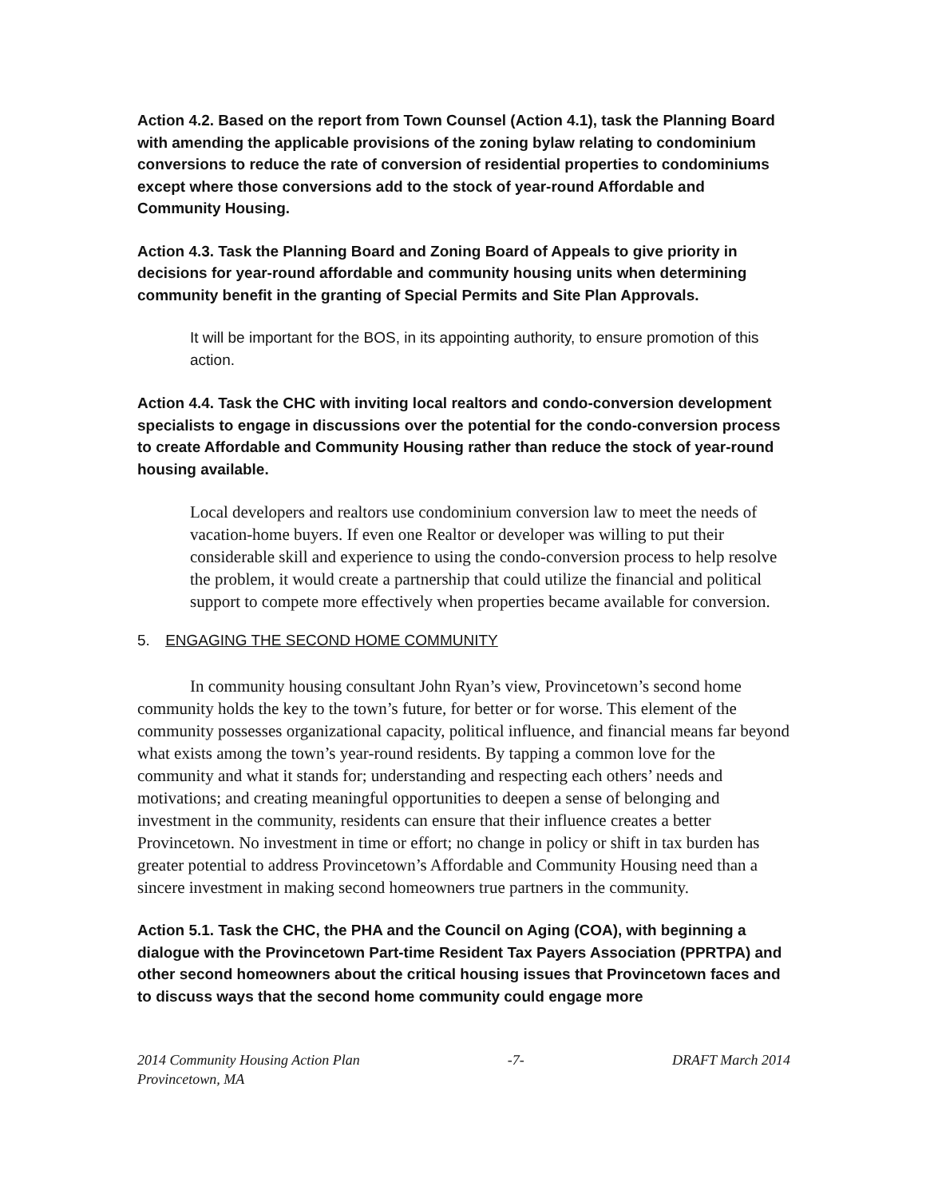Action 4.2. Based on the report from Town Counsel (Action 4.1), task the Planning Board with amending the applicable provisions of the zoning bylaw relating to condominium conversions to reduce the rate of conversion of residential properties to condominiums except where those conversions add to the stock of year-round Affordable and Community Housing.
Action 4.3. Task the Planning Board and Zoning Board of Appeals to give priority in decisions for year-round affordable and community housing units when determining community benefit in the granting of Special Permits and Site Plan Approvals.
It will be important for the BOS, in its appointing authority, to ensure promotion of this action.
Action 4.4. Task the CHC with inviting local realtors and condo-conversion development specialists to engage in discussions over the potential for the condo-conversion process to create Affordable and Community Housing rather than reduce the stock of year-round housing available.
Local developers and realtors use condominium conversion law to meet the needs of vacation-home buyers. If even one Realtor or developer was willing to put their considerable skill and experience to using the condo-conversion process to help resolve the problem, it would create a partnership that could utilize the financial and political support to compete more effectively when properties became available for conversion.
5. ENGAGING THE SECOND HOME COMMUNITY
In community housing consultant John Ryan’s view, Provincetown’s second home community holds the key to the town’s future, for better or for worse. This element of the community possesses organizational capacity, political influence, and financial means far beyond what exists among the town’s year-round residents. By tapping a common love for the community and what it stands for; understanding and respecting each others’ needs and motivations; and creating meaningful opportunities to deepen a sense of belonging and investment in the community, residents can ensure that their influence creates a better Provincetown. No investment in time or effort; no change in policy or shift in tax burden has greater potential to address Provincetown’s Affordable and Community Housing need than a sincere investment in making second homeowners true partners in the community.
Action 5.1. Task the CHC, the PHA and the Council on Aging (COA), with beginning a dialogue with the Provincetown Part-time Resident Tax Payers Association (PPRTPA) and other second homeowners about the critical housing issues that Provincetown faces and to discuss ways that the second home community could engage more
2014 Community Housing Action Plan
Provincetown, MA -7- DRAFT March 2014